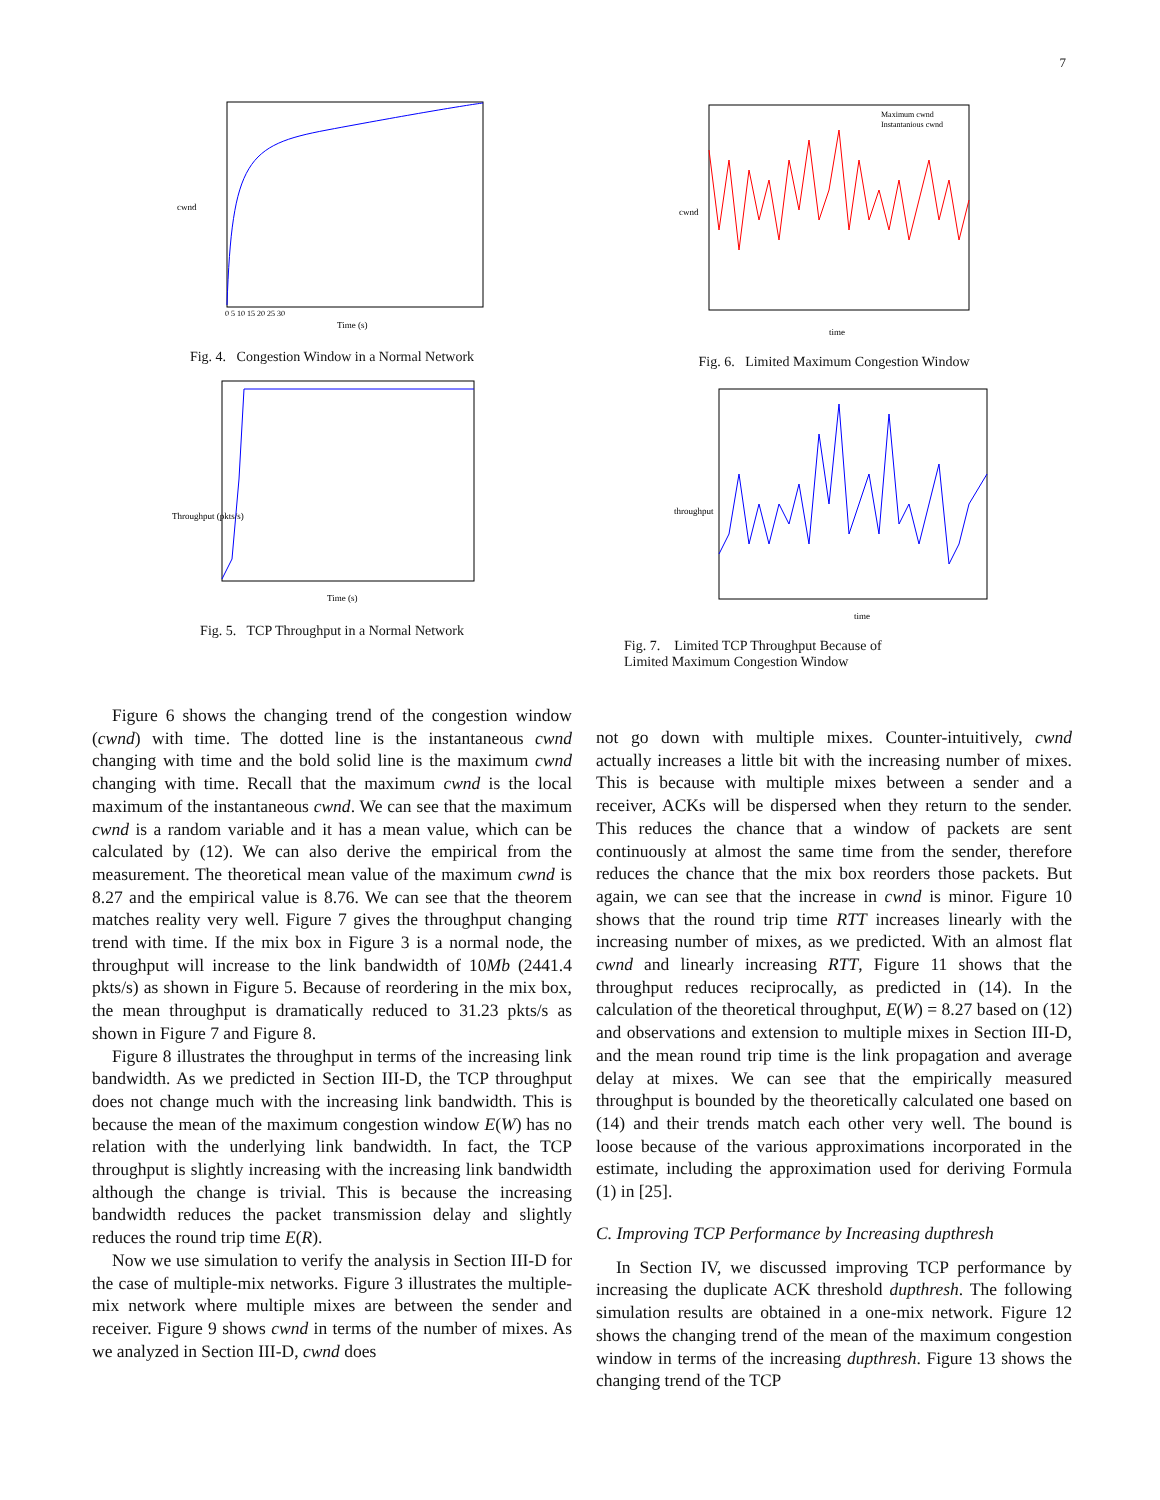7
cwnd
Time (s)
0 5 10 15 20 25 30
Fig. 4. Congestion Window in a Normal Network
Throughput (pkts/s)
Time (s)
Fig. 5. TCP Throughput in a Normal Network
Maximum cwnd
Instantanious cwnd
time
cwnd
Fig. 6. Limited Maximum Congestion Window
time
throughput
Fig. 7. Limited TCP Throughput Because of
Limited Maximum Congestion Window
Figure 6 shows the changing trend of the congestion window (cwnd) with time. The dotted line is the instantaneous cwnd changing with time and the bold solid line is the maximum cwnd changing with time. Recall that the maximum cwnd is the local maximum of the instantaneous cwnd. We can see that the maximum cwnd is a random variable and it has a mean value, which can be calculated by (12). We can also derive the empirical from the measurement. The theoretical mean value of the maximum cwnd is 8.27 and the empirical value is 8.76. We can see that the theorem matches reality very well. Figure 7 gives the throughput changing trend with time. If the mix box in Figure 3 is a normal node, the throughput will increase to the link bandwidth of 10Mb (2441.4 pkts/s) as shown in Figure 5. Because of reordering in the mix box, the mean throughput is dramatically reduced to 31.23 pkts/s as shown in Figure 7 and Figure 8.
Figure 8 illustrates the throughput in terms of the increasing link bandwidth. As we predicted in Section III-D, the TCP throughput does not change much with the increasing link bandwidth. This is because the mean of the maximum congestion window E(W) has no relation with the underlying link bandwidth. In fact, the TCP throughput is slightly increasing with the increasing link bandwidth although the change is trivial. This is because the increasing bandwidth reduces the packet transmission delay and slightly reduces the round trip time E(R).
Now we use simulation to verify the analysis in Section III-D for the case of multiple-mix networks. Figure 3 illustrates the multiple-mix network where multiple mixes are between the sender and receiver. Figure 9 shows cwnd in terms of the number of mixes. As we analyzed in Section III-D, cwnd does
not go down with multiple mixes. Counter-intuitively, cwnd actually increases a little bit with the increasing number of mixes. This is because with multiple mixes between a sender and a receiver, ACKs will be dispersed when they return to the sender. This reduces the chance that a window of packets are sent continuously at almost the same time from the sender, therefore reduces the chance that the mix box reorders those packets. But again, we can see that the increase in cwnd is minor. Figure 10 shows that the round trip time RTT increases linearly with the increasing number of mixes, as we predicted. With an almost flat cwnd and linearly increasing RTT, Figure 11 shows that the throughput reduces reciprocally, as predicted in (14). In the calculation of the theoretical throughput, E(W) = 8.27 based on (12) and observations and extension to multiple mixes in Section III-D, and the mean round trip time is the link propagation and average delay at mixes. We can see that the empirically measured throughput is bounded by the theoretically calculated one based on (14) and their trends match each other very well. The bound is loose because of the various approximations incorporated in the estimate, including the approximation used for deriving Formula (1) in [25].
C. Improving TCP Performance by Increasing dupthresh
In Section IV, we discussed improving TCP performance by increasing the duplicate ACK threshold dupthresh. The following simulation results are obtained in a one-mix network. Figure 12 shows the changing trend of the mean of the maximum congestion window in terms of the increasing dupthresh. Figure 13 shows the changing trend of the TCP